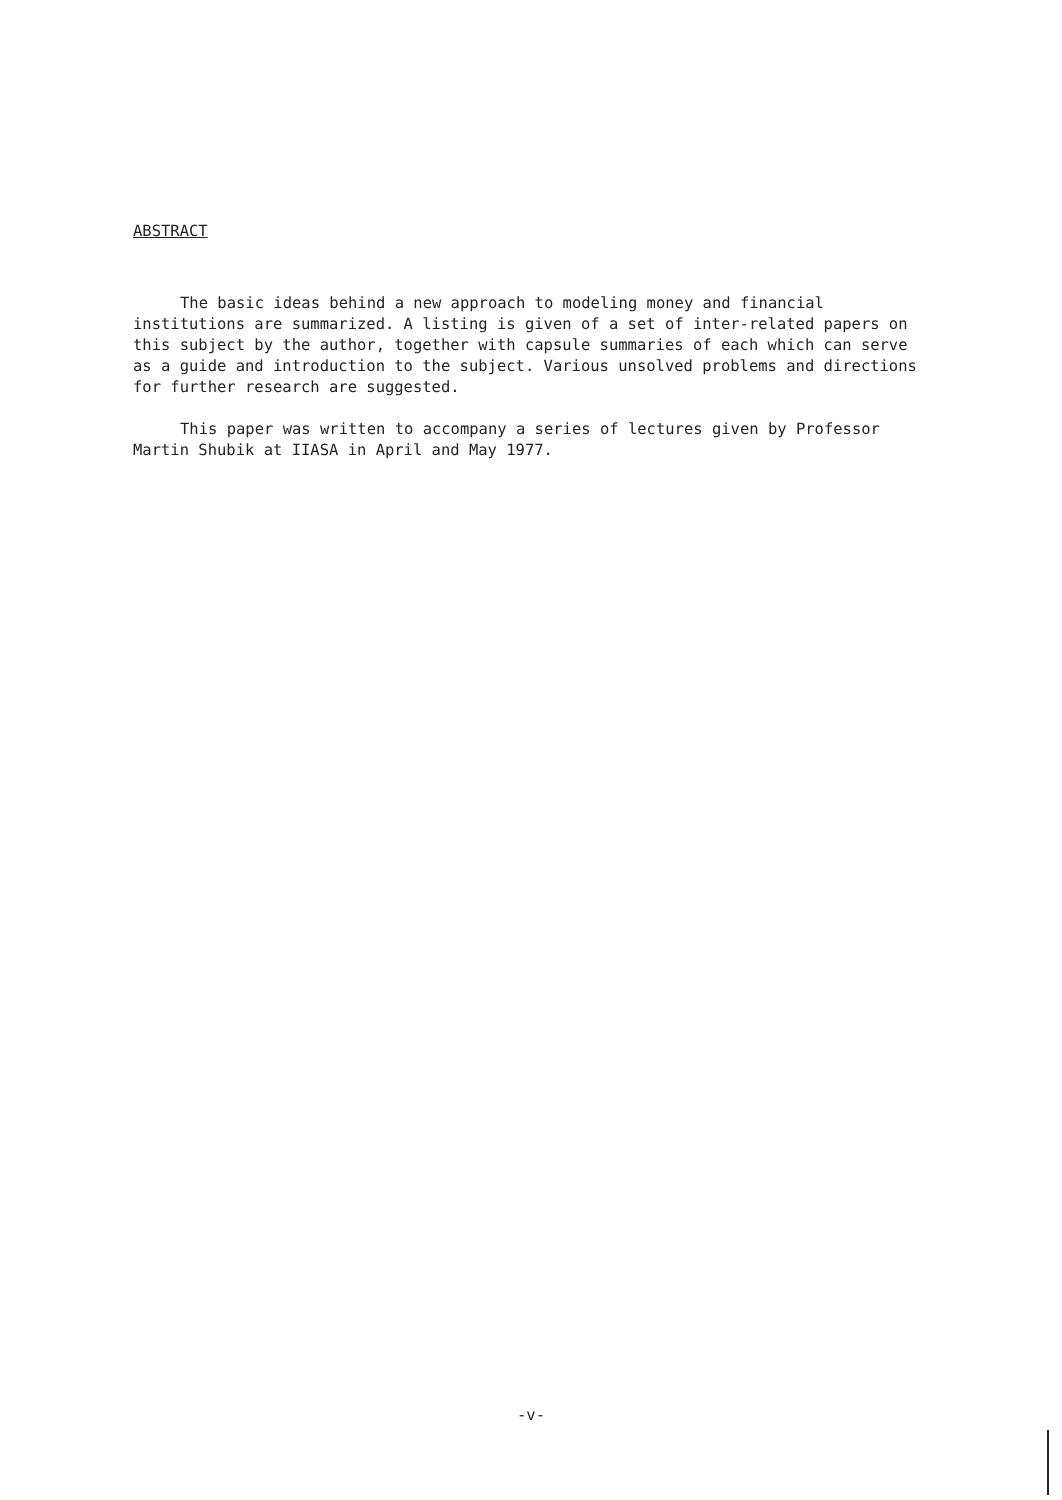ABSTRACT
The basic ideas behind a new approach to modeling money and financial institutions are summarized. A listing is given of a set of inter-related papers on this subject by the author, together with capsule summaries of each which can serve as a guide and introduction to the subject. Various unsolved problems and directions for further research are suggested.
This paper was written to accompany a series of lectures given by Professor Martin Shubik at IIASA in April and May 1977.
-v-